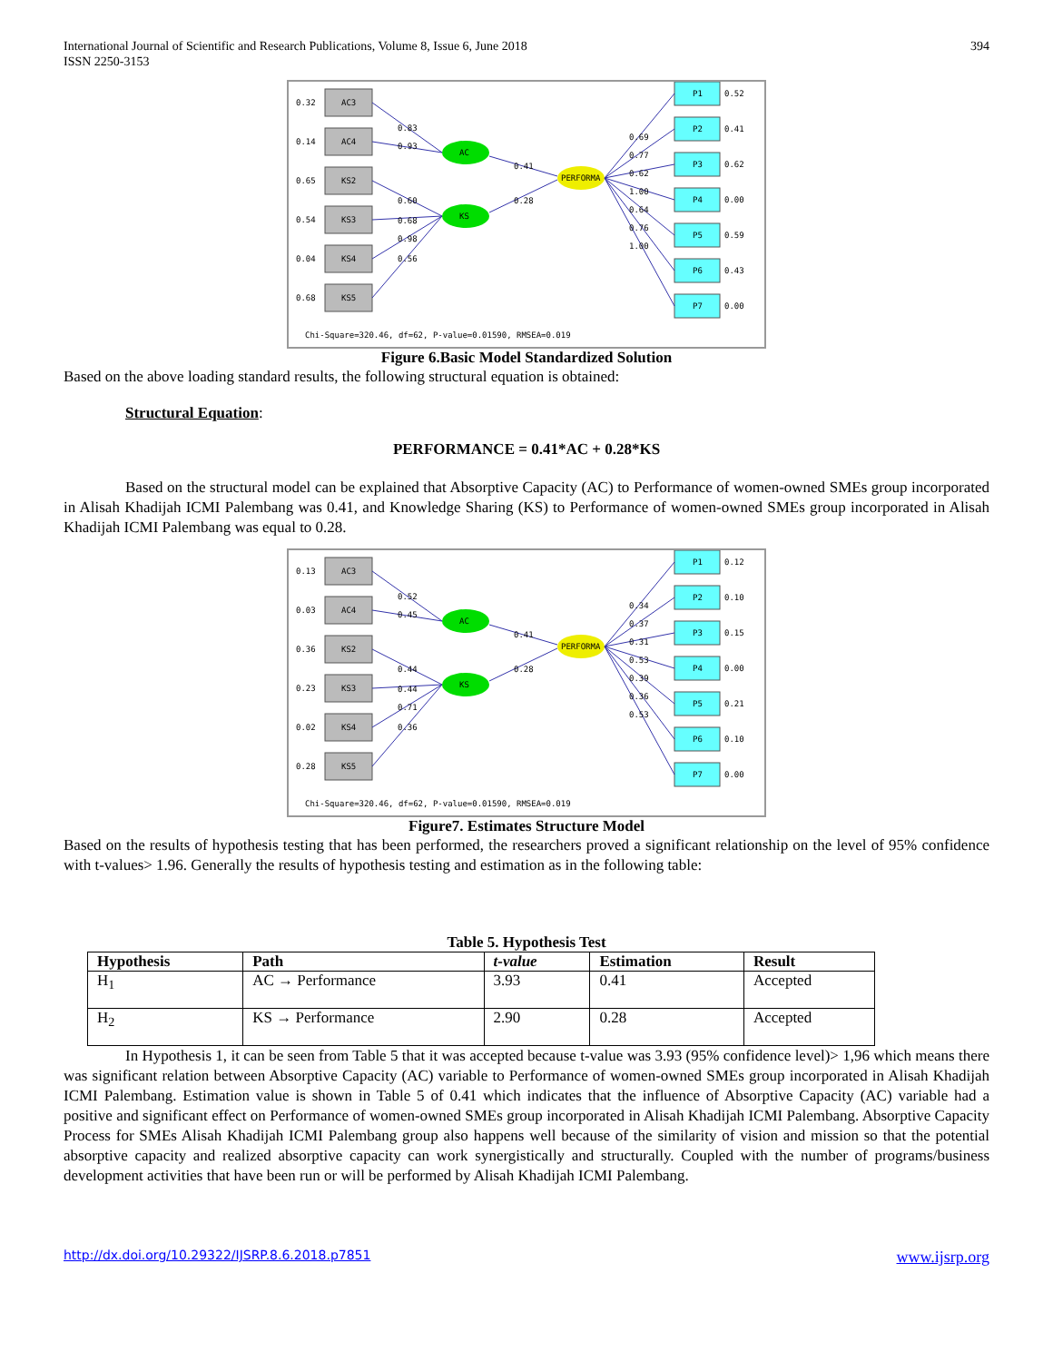International Journal of Scientific and Research Publications, Volume 8, Issue 6, June 2018
ISSN 2250-3153
394
AC3
AC4
KS2
KS3
KS4
KS5
AC
KS
PERFORMA
P1
P2
P3
P4
P5
P6
P7
0.32
0.14
0.65
0.54
0.04
0.68
0.83
0.93
0.60
0.68
0.98
0.56
0.41
0.28
0.69
0.77
0.62
1.00
0.64
0.76
1.00
0.52
0.41
0.62
0.00
0.59
0.43
0.00
Chi-Square=320.46, df=62, P-value=0.01590, RMSEA=0.019
Figure 6.Basic Model Standardized Solution
Based on the above loading standard results, the following structural equation is obtained:
Structural Equation:
PERFORMANCE = 0.41*AC + 0.28*KS
Based on the structural model can be explained that Absorptive Capacity (AC) to Performance of women-owned SMEs group incorporated in Alisah Khadijah ICMI Palembang was 0.41, and Knowledge Sharing (KS) to Performance of women-owned SMEs group incorporated in Alisah Khadijah ICMI Palembang was equal to 0.28.
AC3
AC4
KS2
KS3
KS4
KS5
AC
KS
PERFORMA
P1
P2
P3
P4
P5
P6
P7
0.13
0.03
0.36
0.23
0.02
0.28
0.52
0.45
0.44
0.44
0.71
0.36
0.41
0.28
0.34
0.37
0.31
0.53
0.39
0.36
0.53
0.12
0.10
0.15
0.00
0.21
0.10
0.00
Chi-Square=320.46, df=62, P-value=0.01590, RMSEA=0.019
Figure7. Estimates Structure Model
Based on the results of hypothesis testing that has been performed, the researchers proved a significant relationship on the level of 95% confidence with t-values> 1.96. Generally the results of hypothesis testing and estimation as in the following table:
Table 5. Hypothesis Test
| Hypothesis | Path | t-value | Estimation | Result |
| --- | --- | --- | --- | --- |
| H<sub>1</sub> | AC → Performance | 3.93 | 0.41 | Accepted |
| H<sub>2</sub> | KS → Performance | 2.90 | 0.28 | Accepted |
In Hypothesis 1, it can be seen from Table 5 that it was accepted because t-value was 3.93 (95% confidence level)> 1,96 which means there was significant relation between Absorptive Capacity (AC) variable to Performance of women-owned SMEs group incorporated in Alisah Khadijah ICMI Palembang. Estimation value is shown in Table 5 of 0.41 which indicates that the influence of Absorptive Capacity (AC) variable had a positive and significant effect on Performance of women-owned SMEs group incorporated in Alisah Khadijah ICMI Palembang. Absorptive Capacity Process for SMEs Alisah Khadijah ICMI Palembang group also happens well because of the similarity of vision and mission so that the potential absorptive capacity and realized absorptive capacity can work synergistically and structurally. Coupled with the number of programs/business development activities that have been run or will be performed by Alisah Khadijah ICMI Palembang.
http://dx.doi.org/10.29322/IJSRP.8.6.2018.p7851 www.ijsrp.org